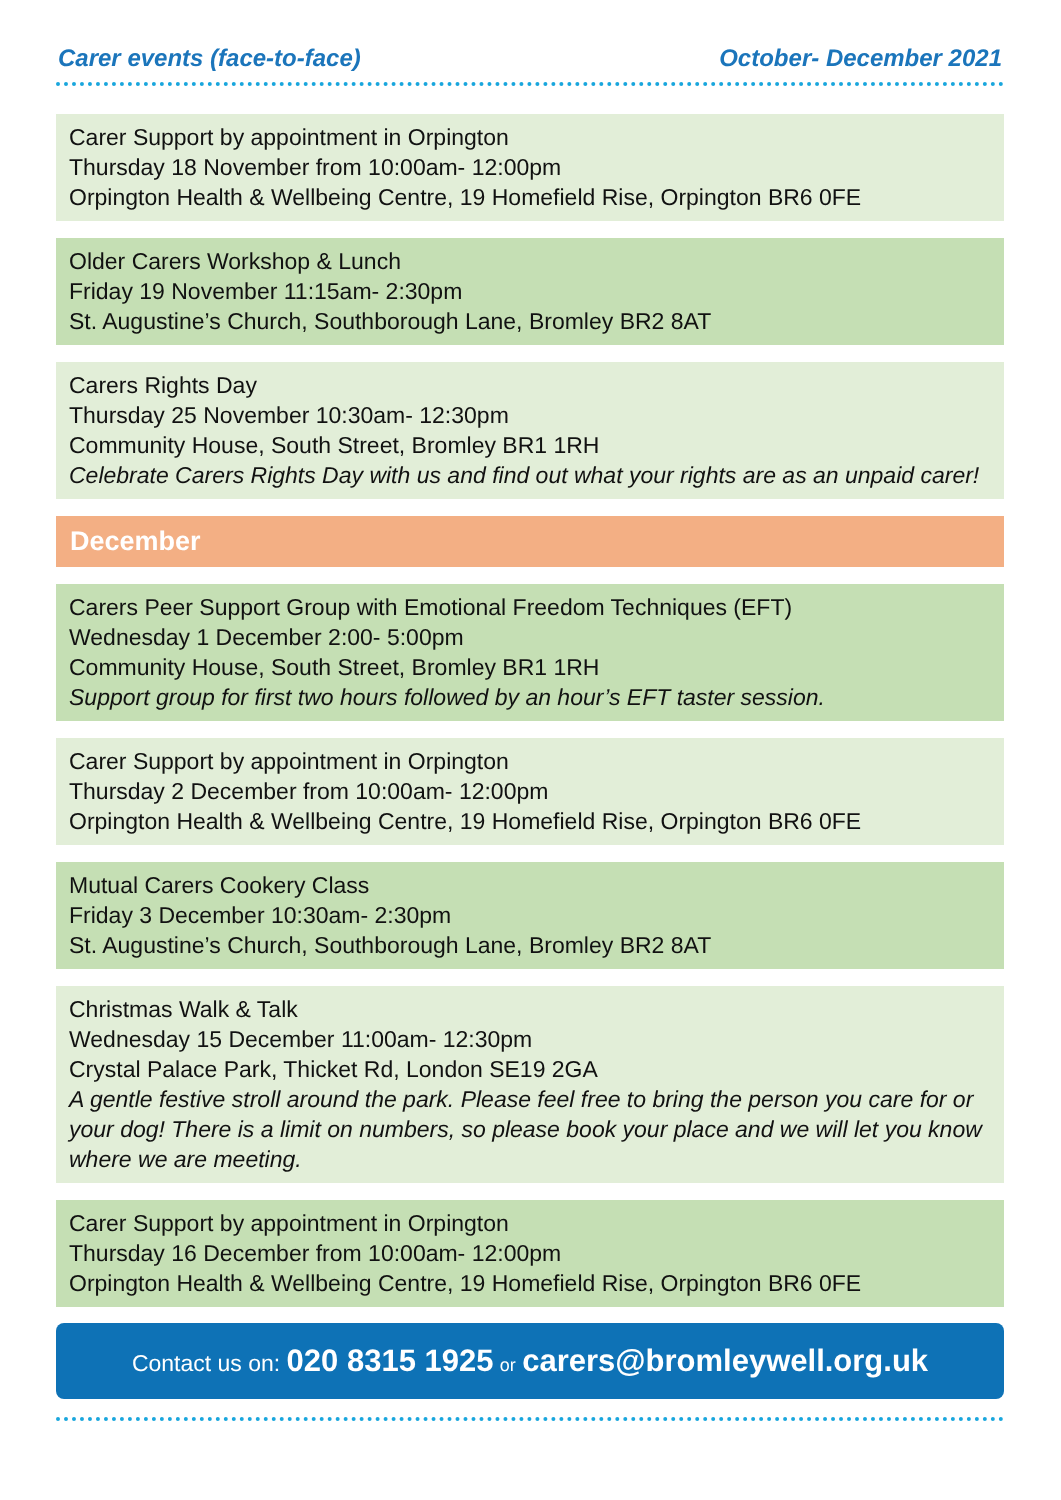Carer events (face-to-face) October- December 2021
Carer Support by appointment in Orpington
Thursday 18 November from 10:00am- 12:00pm
Orpington Health & Wellbeing Centre, 19 Homefield Rise, Orpington BR6 0FE
Older Carers Workshop & Lunch
Friday 19 November 11:15am- 2:30pm
St. Augustine’s Church, Southborough Lane, Bromley BR2 8AT
Carers Rights Day
Thursday 25 November 10:30am- 12:30pm
Community House, South Street, Bromley BR1 1RH
Celebrate Carers Rights Day with us and find out what your rights are as an unpaid carer!
December
Carers Peer Support Group with Emotional Freedom Techniques (EFT)
Wednesday 1 December 2:00- 5:00pm
Community House, South Street, Bromley BR1 1RH
Support group for first two hours followed by an hour’s EFT taster session.
Carer Support by appointment in Orpington
Thursday 2 December from 10:00am- 12:00pm
Orpington Health & Wellbeing Centre, 19 Homefield Rise, Orpington BR6 0FE
Mutual Carers Cookery Class
Friday 3 December 10:30am- 2:30pm
St. Augustine’s Church, Southborough Lane, Bromley BR2 8AT
Christmas Walk & Talk
Wednesday 15 December 11:00am- 12:30pm
Crystal Palace Park, Thicket Rd, London SE19 2GA
A gentle festive stroll around the park. Please feel free to bring the person you care for or your dog! There is a limit on numbers, so please book your place and we will let you know where we are meeting.
Carer Support by appointment in Orpington
Thursday 16 December from 10:00am- 12:00pm
Orpington Health & Wellbeing Centre, 19 Homefield Rise, Orpington BR6 0FE
Contact us on: 020 8315 1925 or carers@bromleywell.org.uk